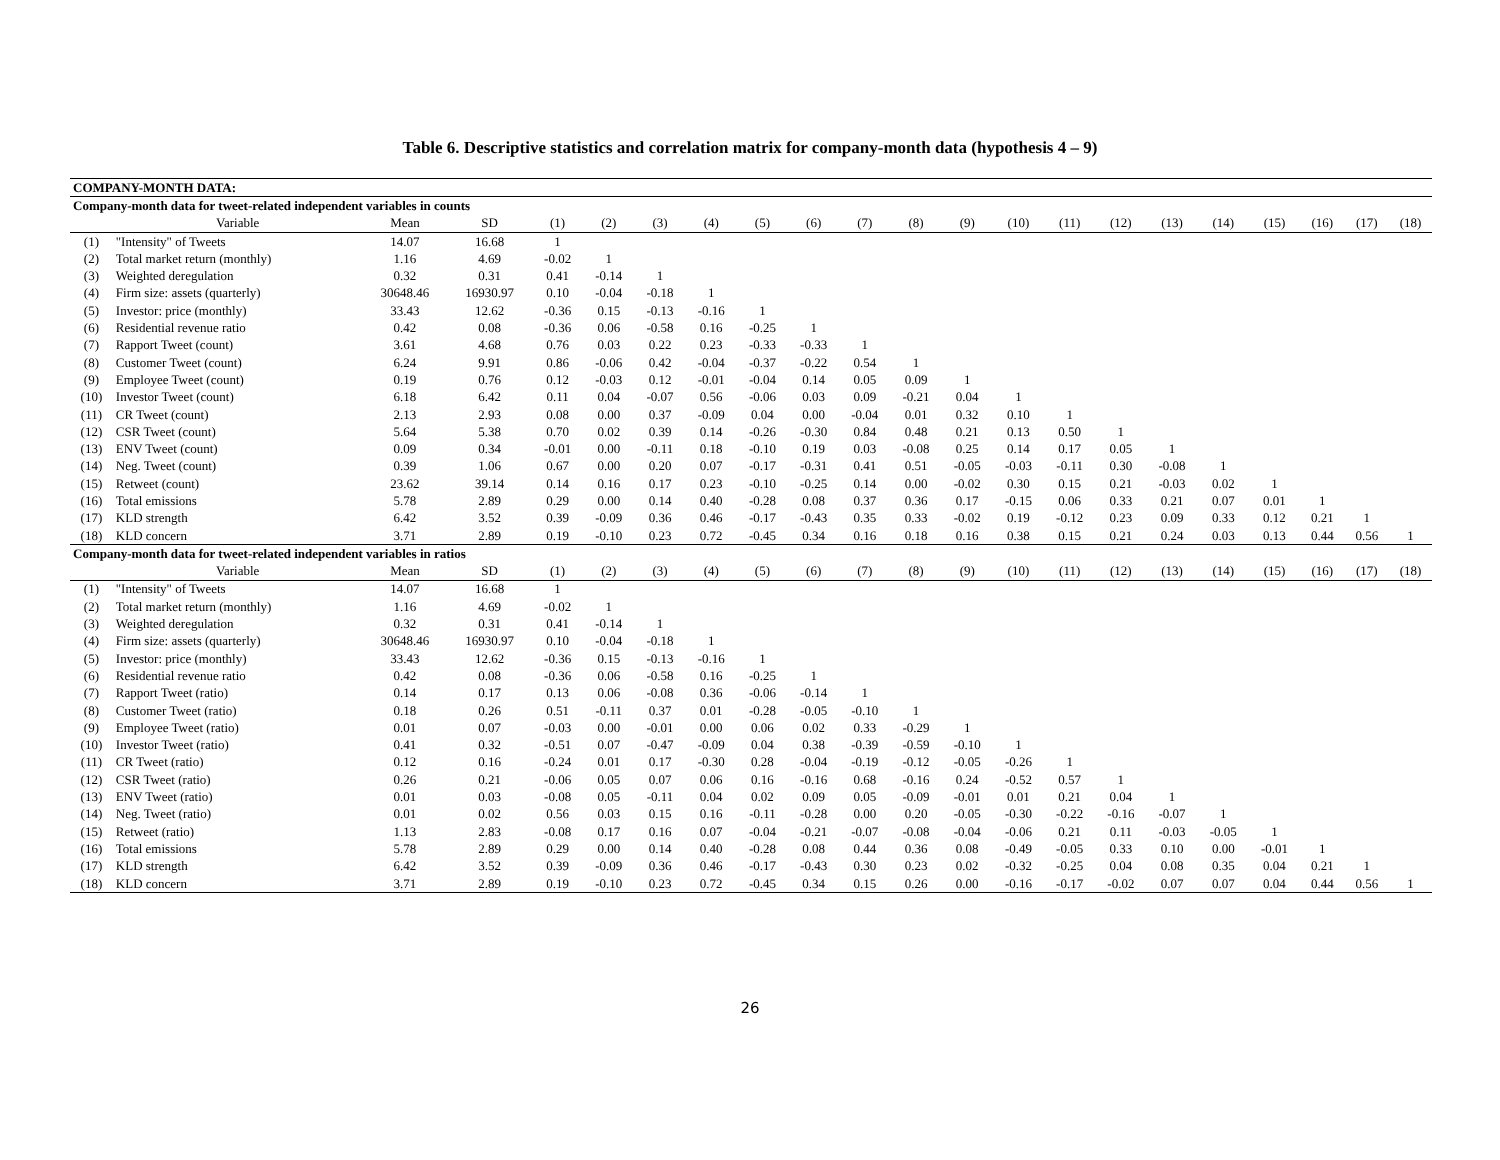Table 6. Descriptive statistics and correlation matrix for company-month data (hypothesis 4 – 9)
| COMPANY-MONTH DATA: | | | | | | | | | | | | | | | | | | | | | |
| Company-month data for tweet-related independent variables in counts | | | | | | | | | | | | | | | | | | | | | |
| | Variable | Mean | SD | (1) | (2) | (3) | (4) | (5) | (6) | (7) | (8) | (9) | (10) | (11) | (12) | (13) | (14) | (15) | (16) | (17) | (18) |
| (1) | "Intensity" of Tweets | 14.07 | 16.68 | 1 | | | | | | | | | | | | | | | | | |
| (2) | Total market return (monthly) | 1.16 | 4.69 | -0.02 | 1 | | | | | | | | | | | | | | | | |
| (3) | Weighted deregulation | 0.32 | 0.31 | 0.41 | -0.14 | 1 | | | | | | | | | | | | | | | |
| (4) | Firm size: assets (quarterly) | 30648.46 | 16930.97 | 0.10 | -0.04 | -0.18 | 1 | | | | | | | | | | | | | | |
| (5) | Investor: price (monthly) | 33.43 | 12.62 | -0.36 | 0.15 | -0.13 | -0.16 | 1 | | | | | | | | | | | | | |
| (6) | Residential revenue ratio | 0.42 | 0.08 | -0.36 | 0.06 | -0.58 | 0.16 | -0.25 | 1 | | | | | | | | | | | | |
| (7) | Rapport Tweet (count) | 3.61 | 4.68 | 0.76 | 0.03 | 0.22 | 0.23 | -0.33 | -0.33 | 1 | | | | | | | | | | | |
| (8) | Customer Tweet (count) | 6.24 | 9.91 | 0.86 | -0.06 | 0.42 | -0.04 | -0.37 | -0.22 | 0.54 | 1 | | | | | | | | | | |
| (9) | Employee Tweet (count) | 0.19 | 0.76 | 0.12 | -0.03 | 0.12 | -0.01 | -0.04 | 0.14 | 0.05 | 0.09 | 1 | | | | | | | | | |
| (10) | Investor Tweet (count) | 6.18 | 6.42 | 0.11 | 0.04 | -0.07 | 0.56 | -0.06 | 0.03 | 0.09 | -0.21 | 0.04 | 1 | | | | | | | | |
| (11) | CR Tweet (count) | 2.13 | 2.93 | 0.08 | 0.00 | 0.37 | -0.09 | 0.04 | 0.00 | -0.04 | 0.01 | 0.32 | 0.10 | 1 | | | | | | | |
| (12) | CSR Tweet (count) | 5.64 | 5.38 | 0.70 | 0.02 | 0.39 | 0.14 | -0.26 | -0.30 | 0.84 | 0.48 | 0.21 | 0.13 | 0.50 | 1 | | | | | | |
| (13) | ENV Tweet (count) | 0.09 | 0.34 | -0.01 | 0.00 | -0.11 | 0.18 | -0.10 | 0.19 | 0.03 | -0.08 | 0.25 | 0.14 | 0.17 | 0.05 | 1 | | | | | |
| (14) | Neg. Tweet (count) | 0.39 | 1.06 | 0.67 | 0.00 | 0.20 | 0.07 | -0.17 | -0.31 | 0.41 | 0.51 | -0.05 | -0.03 | -0.11 | 0.30 | -0.08 | 1 | | | | |
| (15) | Retweet (count) | 23.62 | 39.14 | 0.14 | 0.16 | 0.17 | 0.23 | -0.10 | -0.25 | 0.14 | 0.00 | -0.02 | 0.30 | 0.15 | 0.21 | -0.03 | 0.02 | 1 | | | |
| (16) | Total emissions | 5.78 | 2.89 | 0.29 | 0.00 | 0.14 | 0.40 | -0.28 | 0.08 | 0.37 | 0.36 | 0.17 | -0.15 | 0.06 | 0.33 | 0.21 | 0.07 | 0.01 | 1 | | |
| (17) | KLD strength | 6.42 | 3.52 | 0.39 | -0.09 | 0.36 | 0.46 | -0.17 | -0.43 | 0.35 | 0.33 | -0.02 | 0.19 | -0.12 | 0.23 | 0.09 | 0.33 | 0.12 | 0.21 | 1 | |
| (18) | KLD concern | 3.71 | 2.89 | 0.19 | -0.10 | 0.23 | 0.72 | -0.45 | 0.34 | 0.16 | 0.18 | 0.16 | 0.38 | 0.15 | 0.21 | 0.24 | 0.03 | 0.13 | 0.44 | 0.56 | 1 |
| Company-month data for tweet-related independent variables in ratios | | | | | | | | | | | | | | | | | | | | | |
| | Variable | Mean | SD | (1) | (2) | (3) | (4) | (5) | (6) | (7) | (8) | (9) | (10) | (11) | (12) | (13) | (14) | (15) | (16) | (17) | (18) |
| (1) | "Intensity" of Tweets | 14.07 | 16.68 | 1 | | | | | | | | | | | | | | | | | |
| (2) | Total market return (monthly) | 1.16 | 4.69 | -0.02 | 1 | | | | | | | | | | | | | | | | |
| (3) | Weighted deregulation | 0.32 | 0.31 | 0.41 | -0.14 | 1 | | | | | | | | | | | | | | | |
| (4) | Firm size: assets (quarterly) | 30648.46 | 16930.97 | 0.10 | -0.04 | -0.18 | 1 | | | | | | | | | | | | | | |
| (5) | Investor: price (monthly) | 33.43 | 12.62 | -0.36 | 0.15 | -0.13 | -0.16 | 1 | | | | | | | | | | | | | |
| (6) | Residential revenue ratio | 0.42 | 0.08 | -0.36 | 0.06 | -0.58 | 0.16 | -0.25 | 1 | | | | | | | | | | | | |
| (7) | Rapport Tweet (ratio) | 0.14 | 0.17 | 0.13 | 0.06 | -0.08 | 0.36 | -0.06 | -0.14 | 1 | | | | | | | | | | | |
| (8) | Customer Tweet (ratio) | 0.18 | 0.26 | 0.51 | -0.11 | 0.37 | 0.01 | -0.28 | -0.05 | -0.10 | 1 | | | | | | | | | | |
| (9) | Employee Tweet (ratio) | 0.01 | 0.07 | -0.03 | 0.00 | -0.01 | 0.00 | 0.06 | 0.02 | 0.33 | -0.29 | 1 | | | | | | | | | |
| (10) | Investor Tweet (ratio) | 0.41 | 0.32 | -0.51 | 0.07 | -0.47 | -0.09 | 0.04 | 0.38 | -0.39 | -0.59 | -0.10 | 1 | | | | | | | | |
| (11) | CR Tweet (ratio) | 0.12 | 0.16 | -0.24 | 0.01 | 0.17 | -0.30 | 0.28 | -0.04 | -0.19 | -0.12 | -0.05 | -0.26 | 1 | | | | | | | |
| (12) | CSR Tweet (ratio) | 0.26 | 0.21 | -0.06 | 0.05 | 0.07 | 0.06 | 0.16 | -0.16 | 0.68 | -0.16 | 0.24 | -0.52 | 0.57 | 1 | | | | | | |
| (13) | ENV Tweet (ratio) | 0.01 | 0.03 | -0.08 | 0.05 | -0.11 | 0.04 | 0.02 | 0.09 | 0.05 | -0.09 | -0.01 | 0.01 | 0.21 | 0.04 | 1 | | | | | |
| (14) | Neg. Tweet (ratio) | 0.01 | 0.02 | 0.56 | 0.03 | 0.15 | 0.16 | -0.11 | -0.28 | 0.00 | 0.20 | -0.05 | -0.30 | -0.22 | -0.16 | -0.07 | 1 | | | | |
| (15) | Retweet (ratio) | 1.13 | 2.83 | -0.08 | 0.17 | 0.16 | 0.07 | -0.04 | -0.21 | -0.07 | -0.08 | -0.04 | -0.06 | 0.21 | 0.11 | -0.03 | -0.05 | 1 | | | |
| (16) | Total emissions | 5.78 | 2.89 | 0.29 | 0.00 | 0.14 | 0.40 | -0.28 | 0.08 | 0.44 | 0.36 | 0.08 | -0.49 | -0.05 | 0.33 | 0.10 | 0.00 | -0.01 | 1 | | |
| (17) | KLD strength | 6.42 | 3.52 | 0.39 | -0.09 | 0.36 | 0.46 | -0.17 | -0.43 | 0.30 | 0.23 | 0.02 | -0.32 | -0.25 | 0.04 | 0.08 | 0.35 | 0.04 | 0.21 | 1 | |
| (18) | KLD concern | 3.71 | 2.89 | 0.19 | -0.10 | 0.23 | 0.72 | -0.45 | 0.34 | 0.15 | 0.26 | 0.00 | -0.16 | -0.17 | -0.02 | 0.07 | 0.07 | 0.04 | 0.44 | 0.56 | 1 |
26